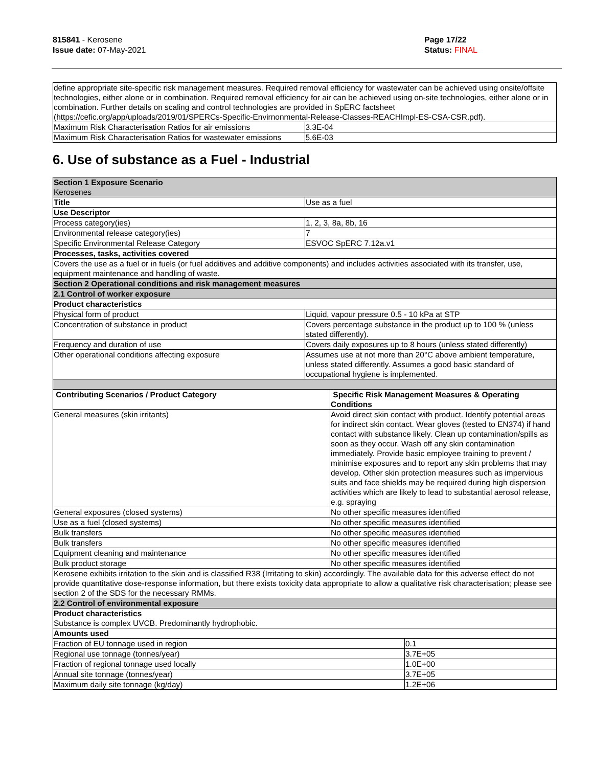815841 - Kerosene
Issue date: 07-May-2021
Page 17/22
Status: FINAL
| define appropriate site-specific risk management measures. Required removal efficiency for wastewater can be achieved using onsite/offsite technologies, either alone or in combination. Required removal efficiency for air can be achieved using on-site technologies, either alone or in combination. Further details on scaling and control technologies are provided in SpERC factsheet (https://cefic.org/app/uploads/2019/01/SPERCs-Specific-Envirnonmental-Release-Classes-REACHImpl-ES-CSA-CSR.pdf). | |
| Maximum Risk Characterisation Ratios for air emissions | 3.3E-04 |
| Maximum Risk Characterisation Ratios for wastewater emissions | 5.6E-03 |
6. Use of substance as a Fuel - Industrial
| Section 1 Exposure Scenario Kerosenes | | | |
| Title | Use as a fuel | | |
| Use Descriptor | | | |
| Process category(ies) | 1, 2, 3, 8a, 8b, 16 | | |
| Environmental release category(ies) | 7 | | |
| Specific Environmental Release Category | ESVOC SpERC 7.12a.v1 | | |
| Processes, tasks, activities covered | | | |
| Covers the use as a fuel or in fuels (or fuel additives and additive components) and includes activities associated with its transfer, use, equipment maintenance and handling of waste. | | | |
| Section 2 Operational conditions and risk management measures | | | |
| 2.1 Control of worker exposure | | | |
| Product characteristics | | | |
| Physical form of product | Liquid, vapour pressure 0.5 - 10 kPa at STP | | |
| Concentration of substance in product | Covers percentage substance in the product up to 100 % (unless stated differently). | | |
| Frequency and duration of use | Covers daily exposures up to 8 hours (unless stated differently) | | |
| Other operational conditions affecting exposure | Assumes use at not more than 20°C above ambient temperature, unless stated differently. Assumes a good basic standard of occupational hygiene is implemented. | | |
| Contributing Scenarios / Product Category | | Specific Risk Management Measures & Operating Conditions | |
| General measures (skin irritants) | | Avoid direct skin contact with product. Identify potential areas for indirect skin contact. Wear gloves (tested to EN374) if hand contact with substance likely. Clean up contamination/spills as soon as they occur. Wash off any skin contamination immediately. Provide basic employee training to prevent / minimise exposures and to report any skin problems that may develop. Other skin protection measures such as impervious suits and face shields may be required during high dispersion activities which are likely to lead to substantial aerosol release, e.g. spraying | |
| General exposures (closed systems) | | No other specific measures identified | |
| Use as a fuel (closed systems) | | No other specific measures identified | |
| Bulk transfers | | No other specific measures identified | |
| Bulk transfers | | No other specific measures identified | |
| Equipment cleaning and maintenance | | No other specific measures identified | |
| Bulk product storage | | No other specific measures identified | |
| Kerosene exhibits irritation to the skin and is classified R38 (Irritating to skin) accordingly. The available data for this adverse effect do not provide quantitative dose-response information, but there exists toxicity data appropriate to allow a qualitative risk characterisation; please see section 2 of the SDS for the necessary RMMs. | | | |
| 2.2 Control of environmental exposure | | | |
| Product characteristics Substance is complex UVCB. Predominantly hydrophobic. | | | |
| Amounts used | | | |
| Fraction of EU tonnage used in region | | | 0.1 |
| Regional use tonnage (tonnes/year) | | | 3.7E+05 |
| Fraction of regional tonnage used locally | | | 1.0E+00 |
| Annual site tonnage (tonnes/year) | | | 3.7E+05 |
| Maximum daily site tonnage (kg/day) | | | 1.2E+06 |